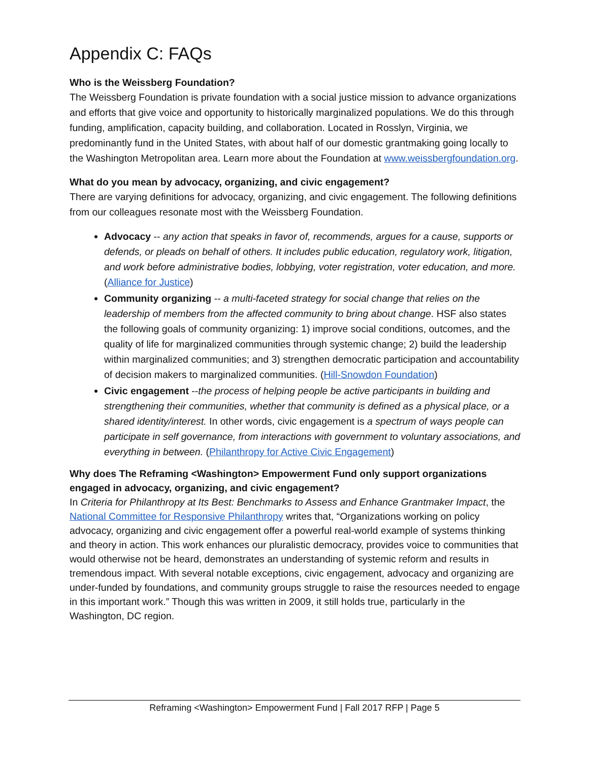Appendix C: FAQs
Who is the Weissberg Foundation?
The Weissberg Foundation is private foundation with a social justice mission to advance organizations and efforts that give voice and opportunity to historically marginalized populations. We do this through funding, amplification, capacity building, and collaboration. Located in Rosslyn, Virginia, we predominantly fund in the United States, with about half of our domestic grantmaking going locally to the Washington Metropolitan area. Learn more about the Foundation at www.weissbergfoundation.org.
What do you mean by advocacy, organizing, and civic engagement?
There are varying definitions for advocacy, organizing, and civic engagement. The following definitions from our colleagues resonate most with the Weissberg Foundation.
Advocacy -- any action that speaks in favor of, recommends, argues for a cause, supports or defends, or pleads on behalf of others. It includes public education, regulatory work, litigation, and work before administrative bodies, lobbying, voter registration, voter education, and more. (Alliance for Justice)
Community organizing -- a multi-faceted strategy for social change that relies on the leadership of members from the affected community to bring about change. HSF also states the following goals of community organizing: 1) improve social conditions, outcomes, and the quality of life for marginalized communities through systemic change; 2) build the leadership within marginalized communities; and 3) strengthen democratic participation and accountability of decision makers to marginalized communities. (Hill-Snowdon Foundation)
Civic engagement --the process of helping people be active participants in building and strengthening their communities, whether that community is defined as a physical place, or a shared identity/interest. In other words, civic engagement is a spectrum of ways people can participate in self governance, from interactions with government to voluntary associations, and everything in between. (Philanthropy for Active Civic Engagement)
Why does The Reframing <Washington> Empowerment Fund only support organizations engaged in advocacy, organizing, and civic engagement?
In Criteria for Philanthropy at Its Best: Benchmarks to Assess and Enhance Grantmaker Impact, the National Committee for Responsive Philanthropy writes that, “Organizations working on policy advocacy, organizing and civic engagement offer a powerful real-world example of systems thinking and theory in action. This work enhances our pluralistic democracy, provides voice to communities that would otherwise not be heard, demonstrates an understanding of systemic reform and results in tremendous impact. With several notable exceptions, civic engagement, advocacy and organizing are under-funded by foundations, and community groups struggle to raise the resources needed to engage in this important work.” Though this was written in 2009, it still holds true, particularly in the Washington, DC region.
Reframing <Washington> Empowerment Fund | Fall 2017 RFP | Page 5